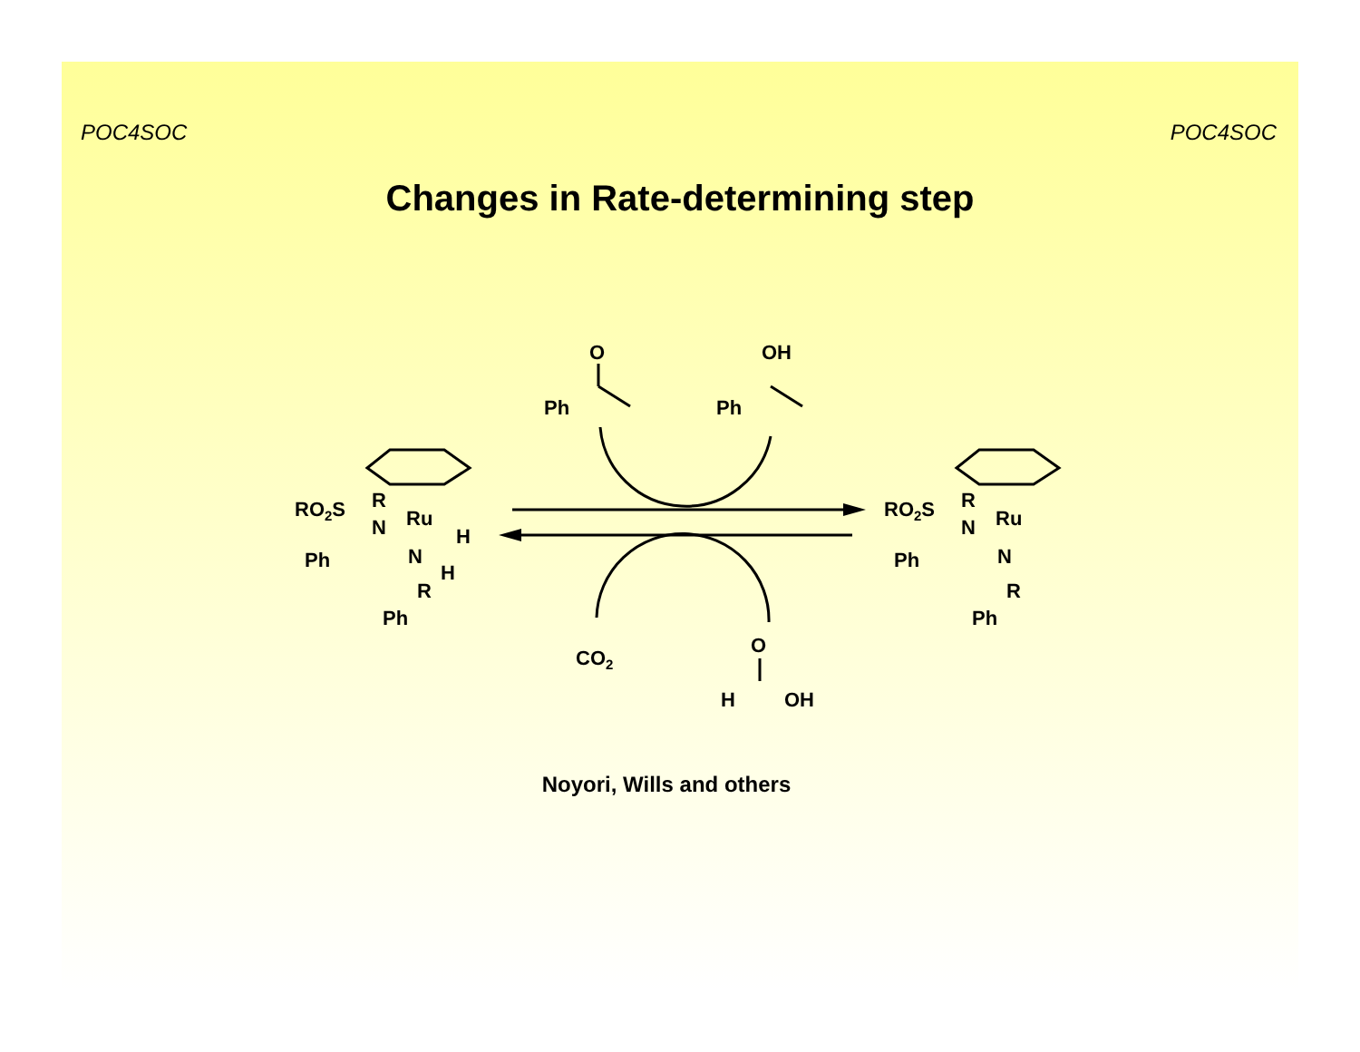POC4SOC POC4SOC
Changes in Rate-determining step
O
Ph
OH
Ph
CO2
O
H
OH
RO2S
R
N
Ru
H
N
H
R
Ph
Ph
RO2S
R
N
Ru
N
R
Ph
Ph
Noyori, Wills and others